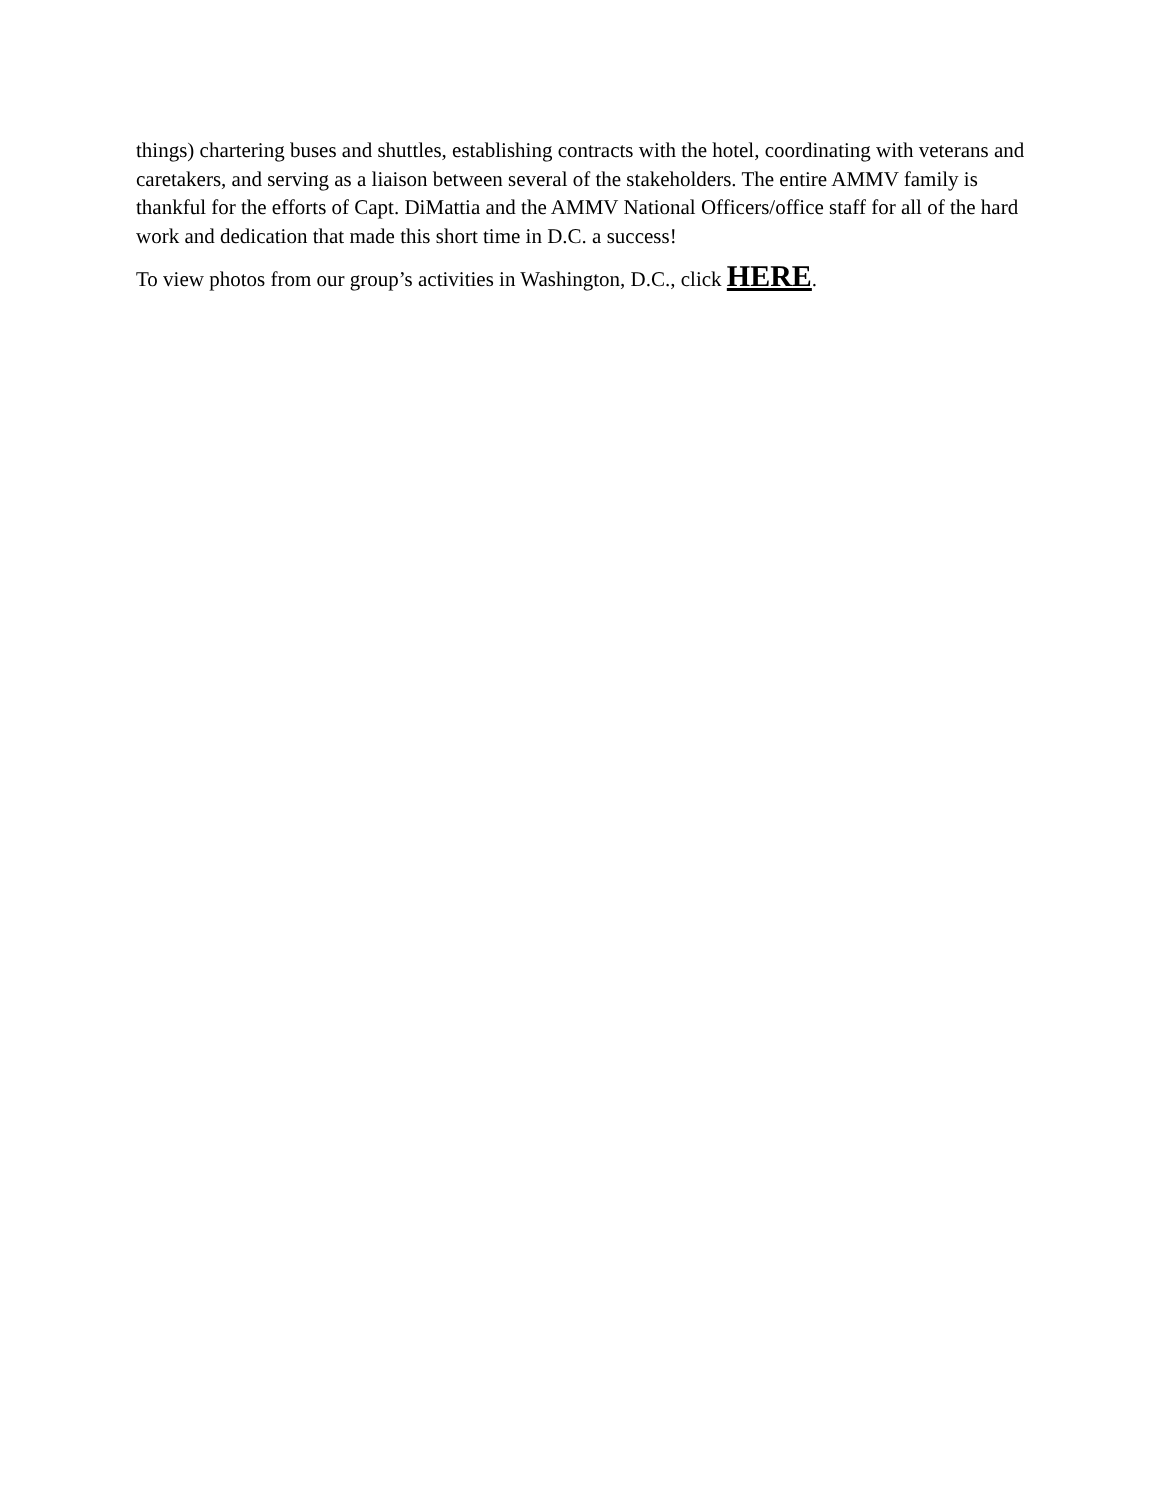things) chartering buses and shuttles, establishing contracts with the hotel, coordinating with veterans and caretakers, and serving as a liaison between several of the stakeholders. The entire AMMV family is thankful for the efforts of Capt. DiMattia and the AMMV National Officers/office staff for all of the hard work and dedication that made this short time in D.C. a success!
To view photos from our group’s activities in Washington, D.C., click HERE.